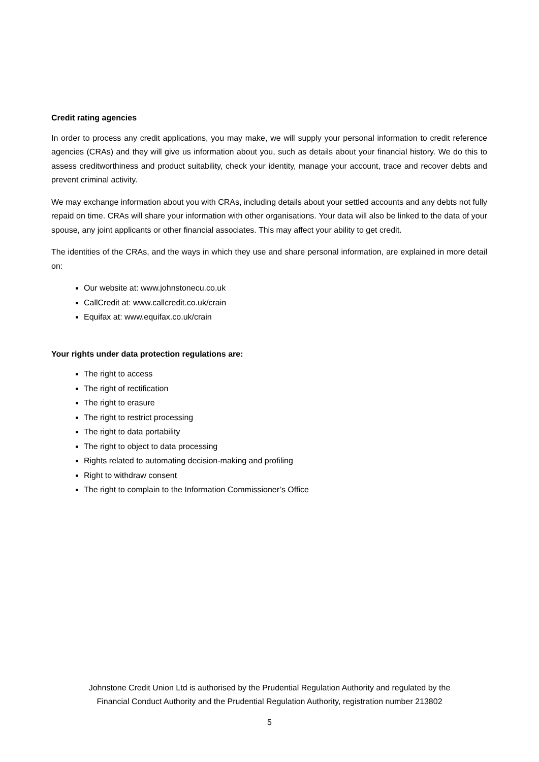Credit rating agencies
In order to process any credit applications, you may make, we will supply your personal information to credit reference agencies (CRAs) and they will give us information about you, such as details about your financial history. We do this to assess creditworthiness and product suitability, check your identity, manage your account, trace and recover debts and prevent criminal activity.
We may exchange information about you with CRAs, including details about your settled accounts and any debts not fully repaid on time. CRAs will share your information with other organisations. Your data will also be linked to the data of your spouse, any joint applicants or other financial associates. This may affect your ability to get credit.
The identities of the CRAs, and the ways in which they use and share personal information, are explained in more detail on:
Our website at: www.johnstonecu.co.uk
CallCredit at: www.callcredit.co.uk/crain
Equifax at: www.equifax.co.uk/crain
Your rights under data protection regulations are:
The right to access
The right of rectification
The right to erasure
The right to restrict processing
The right to data portability
The right to object to data processing
Rights related to automating decision-making and profiling
Right to withdraw consent
The right to complain to the Information Commissioner’s Office
Johnstone Credit Union Ltd is authorised by the Prudential Regulation Authority and regulated by the
Financial Conduct Authority and the Prudential Regulation Authority, registration number 213802
5